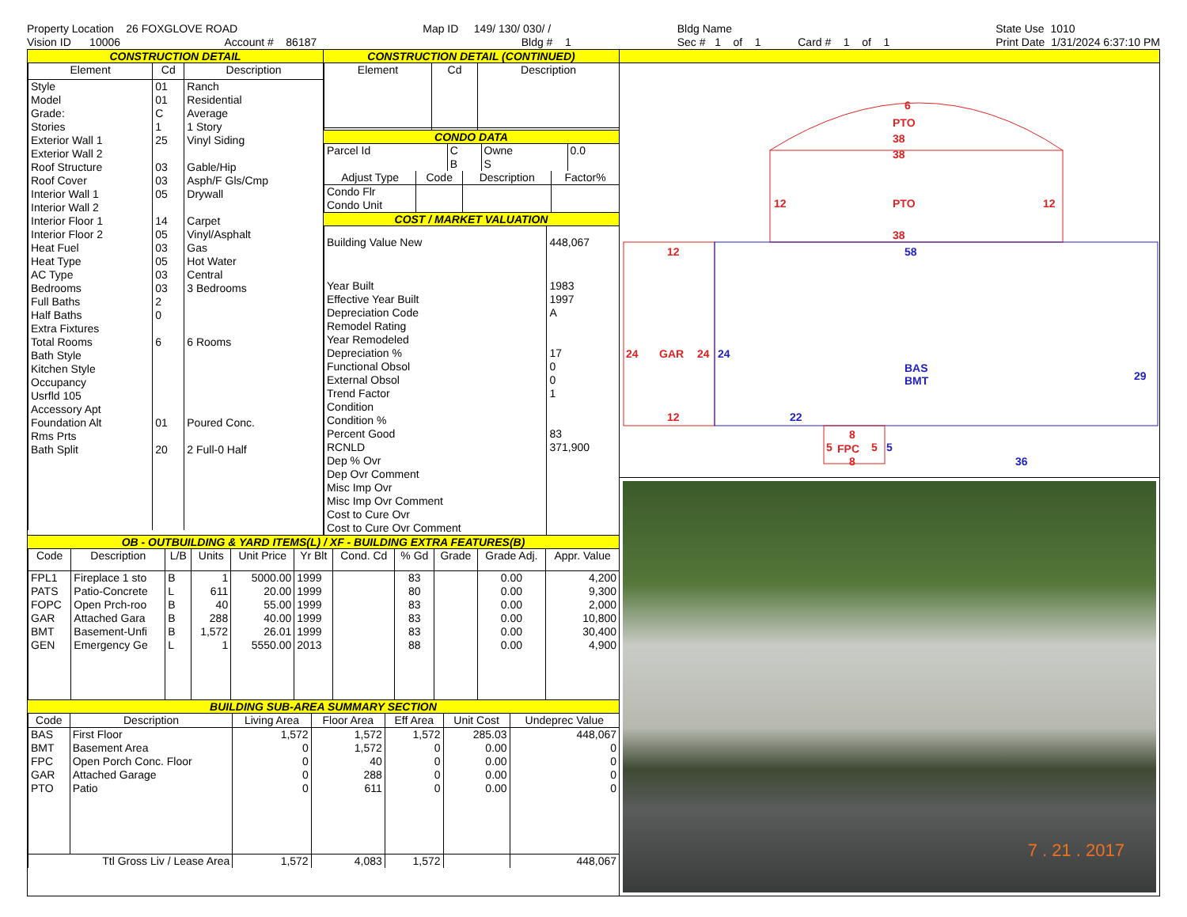Property Location 26 FOXGLOVE ROAD Vision ID 10006 Account # 86187
Map ID 149/ 130/ 030/ / Bldg # 1
Bldg Name Sec # 1 of 1 Card # 1 of 1
State Use 1010 Print Date 1/31/2024 6:37:10 PM
CONSTRUCTION DETAIL
| Element | Cd | Description |
| --- | --- | --- |
| Style Model Grade: Stories Exterior Wall 1 Exterior Wall 2 Roof Structure Roof Cover Interior Wall 1 Interior Wall 2 Interior Floor 1 Interior Floor 2 Heat Fuel Heat Type AC Type Bedrooms Full Baths Half Baths Extra Fixtures Total Rooms Bath Style Kitchen Style Occupancy Usrfld 105 Accessory Apt Foundation Alt Rms Prts Bath Split | 01 01 C 1 25 03 03 05 14 05 03 05 03 03 2 0 6 01 20 | Ranch Residential Average 1 Story Vinyl Siding Gable/Hip Asph/F Gls/Cmp Drywall Carpet Vinyl/Asphalt Gas Hot Water Central 3 Bedrooms 6 Rooms Poured Conc. 2 Full-0 Half |
CONSTRUCTION DETAIL (CONTINUED)
| Element | Cd | Description |
| --- | --- | --- |
CONDO DATA
| Parcel Id | C | Owne | 0.0 |
| | B | S | |
| Adjust Type | Code | Description | Factor% |
| --- | --- | --- | --- |
| Condo Flr Condo Unit | | | |
COST / MARKET VALUATION
| Building Value New | 448,067 |
| Year Built Effective Year Built Depreciation Code Remodel Rating Year Remodeled Depreciation % Functional Obsol External Obsol Trend Factor Condition Condition % Percent Good RCNLD Dep % Ovr Dep Ovr Comment Misc Imp Ovr Misc Imp Ovr Comment Cost to Cure Ovr Cost to Cure Ovr Comment | 1983 1997 A 17 0 0 1 83 371,900 |
OB - OUTBUILDING & YARD ITEMS(L) / XF - BUILDING EXTRA FEATURES(B)
| Code | Description | L/B | Units | Unit Price | Yr Blt | Cond. Cd | % Gd | Grade | Grade Adj. | Appr. Value |
| --- | --- | --- | --- | --- | --- | --- | --- | --- | --- | --- |
| FPL1 PATS FOPC GAR BMT GEN | Fireplace 1 sto Patio-Concrete Open Prch-roo Attached Gara Basement-Unfi Emergency Ge | B L B B B L | 1 611 40 288 1,572 1 | 5000.00 20.00 55.00 40.00 26.01 5550.00 | 1999 1999 1999 1999 1999 2013 | | 83 80 83 83 83 88 | | 0.00 0.00 0.00 0.00 0.00 0.00 | 4,200 9,300 2,000 10,800 30,400 4,900 |
BUILDING SUB-AREA SUMMARY SECTION
| Code | Description | Living Area | Floor Area | Eff Area | Unit Cost | Undeprec Value |
| --- | --- | --- | --- | --- | --- | --- |
| BAS BMT FPC GAR PTO | First Floor Basement Area Open Porch Conc. Floor Attached Garage Patio | 1,572 0 0 0 0 | 1,572 1,572 40 288 611 | 1,572 0 0 0 0 | 285.03 0.00 0.00 0.00 0.00 | 448,067 0 0 0 0 |
| Ttl Gross Liv / Lease Area | | 1,572 | 4,083 | 1,572 | | 448,067 |
6
PTO
38
38
12
PTO
12
38
12
58
24
GAR
24
24
BAS
BMT
29
12
22
8
5
FPC
5
5
8
36
7 . 21 . 2017